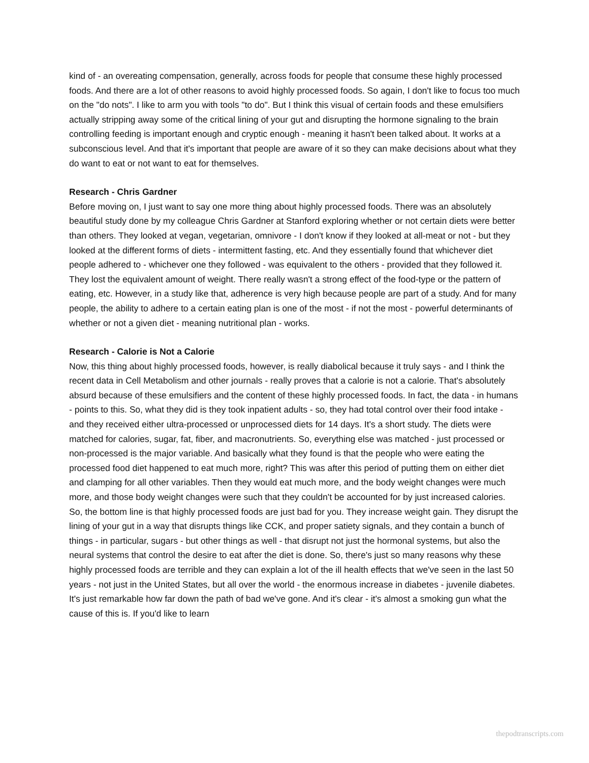kind of - an overeating compensation, generally, across foods for people that consume these highly processed foods. And there are a lot of other reasons to avoid highly processed foods. So again, I don't like to focus too much on the "do nots". I like to arm you with tools "to do". But I think this visual of certain foods and these emulsifiers actually stripping away some of the critical lining of your gut and disrupting the hormone signaling to the brain controlling feeding is important enough and cryptic enough - meaning it hasn't been talked about. It works at a subconscious level. And that it's important that people are aware of it so they can make decisions about what they do want to eat or not want to eat for themselves.
Research - Chris Gardner
Before moving on, I just want to say one more thing about highly processed foods. There was an absolutely beautiful study done by my colleague Chris Gardner at Stanford exploring whether or not certain diets were better than others. They looked at vegan, vegetarian, omnivore - I don't know if they looked at all-meat or not - but they looked at the different forms of diets - intermittent fasting, etc. And they essentially found that whichever diet people adhered to - whichever one they followed - was equivalent to the others - provided that they followed it. They lost the equivalent amount of weight. There really wasn't a strong effect of the food-type or the pattern of eating, etc. However, in a study like that, adherence is very high because people are part of a study. And for many people, the ability to adhere to a certain eating plan is one of the most - if not the most - powerful determinants of whether or not a given diet - meaning nutritional plan - works.
Research - Calorie is Not a Calorie
Now, this thing about highly processed foods, however, is really diabolical because it truly says - and I think the recent data in Cell Metabolism and other journals - really proves that a calorie is not a calorie. That's absolutely absurd because of these emulsifiers and the content of these highly processed foods. In fact, the data - in humans - points to this. So, what they did is they took inpatient adults - so, they had total control over their food intake - and they received either ultra-processed or unprocessed diets for 14 days. It's a short study. The diets were matched for calories, sugar, fat, fiber, and macronutrients. So, everything else was matched - just processed or non-processed is the major variable. And basically what they found is that the people who were eating the processed food diet happened to eat much more, right? This was after this period of putting them on either diet and clamping for all other variables. Then they would eat much more, and the body weight changes were much more, and those body weight changes were such that they couldn't be accounted for by just increased calories. So, the bottom line is that highly processed foods are just bad for you. They increase weight gain. They disrupt the lining of your gut in a way that disrupts things like CCK, and proper satiety signals, and they contain a bunch of things - in particular, sugars - but other things as well - that disrupt not just the hormonal systems, but also the neural systems that control the desire to eat after the diet is done. So, there's just so many reasons why these highly processed foods are terrible and they can explain a lot of the ill health effects that we've seen in the last 50 years - not just in the United States, but all over the world - the enormous increase in diabetes - juvenile diabetes. It's just remarkable how far down the path of bad we've gone. And it's clear - it's almost a smoking gun what the cause of this is. If you'd like to learn
thepodtranscripts.com